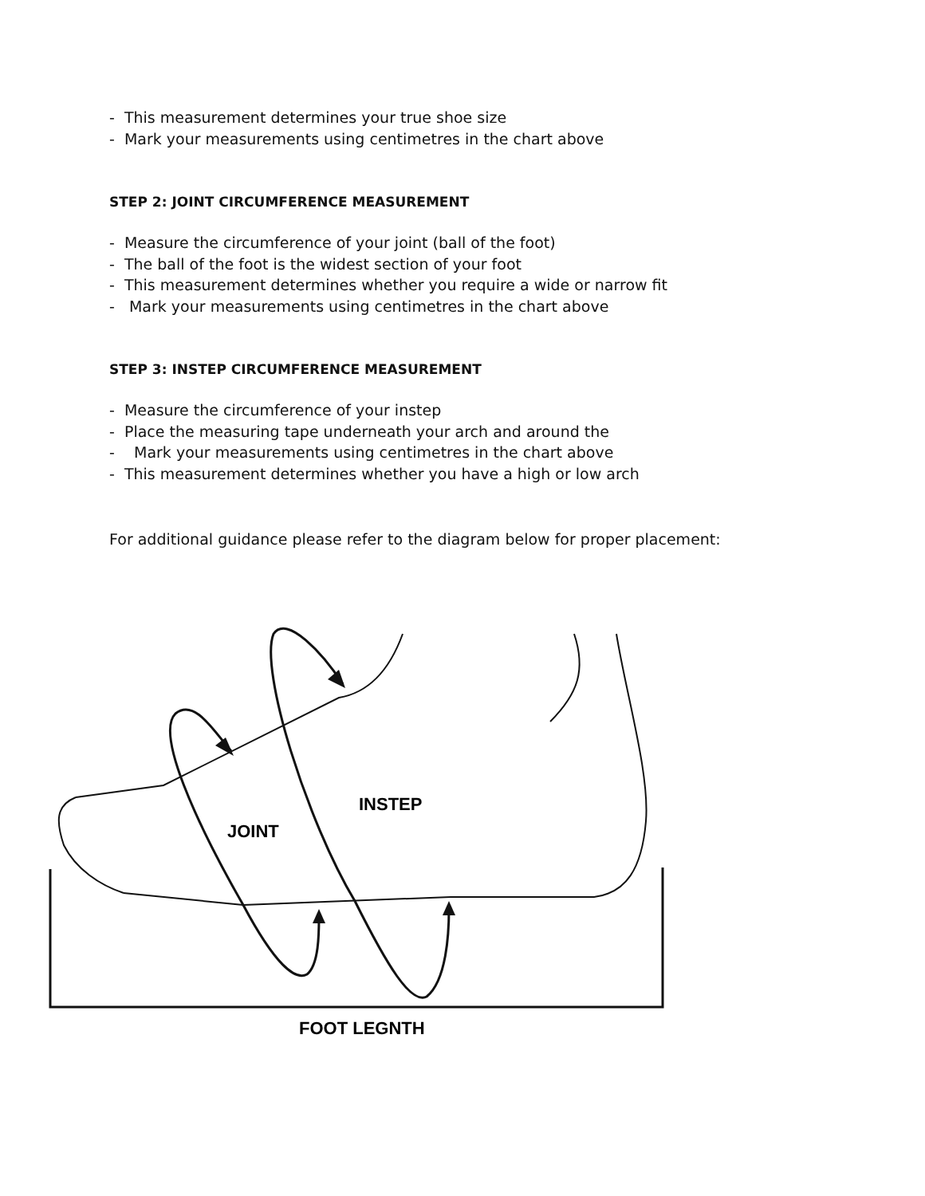- This measurement determines your true shoe size
- Mark your measurements using centimetres in the chart above
STEP 2: JOINT CIRCUMFERENCE MEASUREMENT
- Measure the circumference of your joint (ball of the foot)
- The ball of the foot is the widest section of your foot
- This measurement determines whether you require a wide or narrow fit
- Mark your measurements using centimetres in the chart above
STEP 3: INSTEP CIRCUMFERENCE MEASUREMENT
- Measure the circumference of your instep
- Place the measuring tape underneath your arch and around the
- Mark your measurements using centimetres in the chart above
- This measurement determines whether you have a high or low arch
For additional guidance please refer to the diagram below for proper placement:
JOINT
INSTEP
FOOT LEGNTH